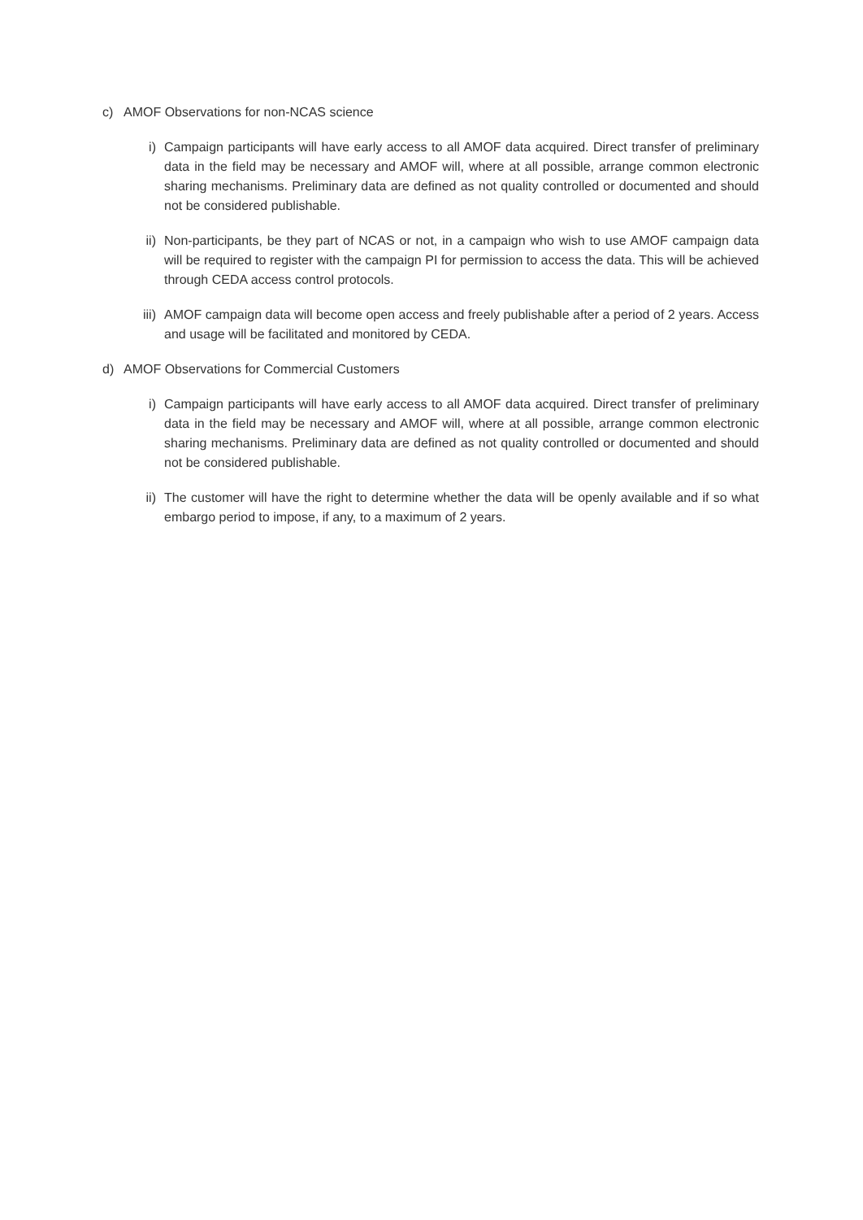c) AMOF Observations for non-NCAS science
i) Campaign participants will have early access to all AMOF data acquired. Direct transfer of preliminary data in the field may be necessary and AMOF will, where at all possible, arrange common electronic sharing mechanisms. Preliminary data are defined as not quality controlled or documented and should not be considered publishable.
ii) Non-participants, be they part of NCAS or not, in a campaign who wish to use AMOF campaign data will be required to register with the campaign PI for permission to access the data. This will be achieved through CEDA access control protocols.
iii) AMOF campaign data will become open access and freely publishable after a period of 2 years. Access and usage will be facilitated and monitored by CEDA.
d) AMOF Observations for Commercial Customers
i) Campaign participants will have early access to all AMOF data acquired. Direct transfer of preliminary data in the field may be necessary and AMOF will, where at all possible, arrange common electronic sharing mechanisms. Preliminary data are defined as not quality controlled or documented and should not be considered publishable.
ii) The customer will have the right to determine whether the data will be openly available and if so what embargo period to impose, if any, to a maximum of 2 years.